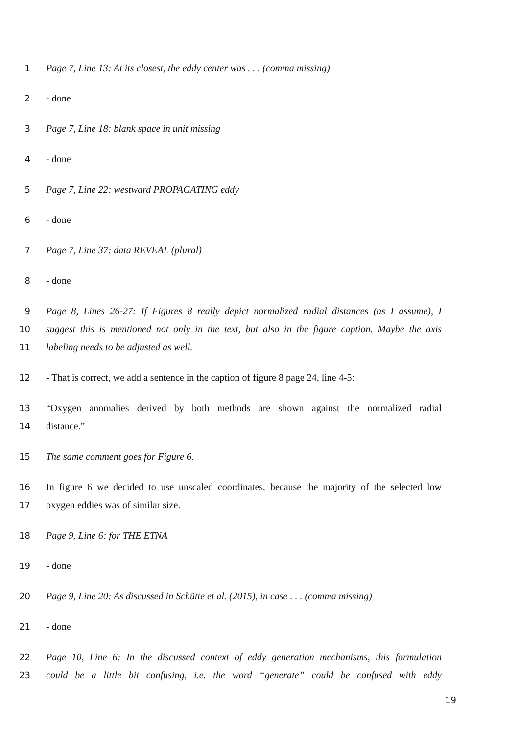1 Page 7, Line 13: At its closest, the eddy center was . . . (comma missing)
2 - done
3 Page 7, Line 18: blank space in unit missing
4 - done
5 Page 7, Line 22: westward PROPAGATING eddy
6 - done
7 Page 7, Line 37: data REVEAL (plural)
8 - done
9 Page 8, Lines 26-27: If Figures 8 really depict normalized radial distances (as I assume), I
10 suggest this is mentioned not only in the text, but also in the figure caption. Maybe the axis
11 labeling needs to be adjusted as well.
12 - That is correct, we add a sentence in the caption of figure 8 page 24, line 4-5:
13 “Oxygen anomalies derived by both methods are shown against the normalized radial
14 distance.”
15 The same comment goes for Figure 6.
16 In figure 6 we decided to use unscaled coordinates, because the majority of the selected low
17 oxygen eddies was of similar size.
18 Page 9, Line 6: for THE ETNA
19 - done
20 Page 9, Line 20: As discussed in Schütte et al. (2015), in case . . . (comma missing)
21 - done
22 Page 10, Line 6: In the discussed context of eddy generation mechanisms, this formulation
23 could be a little bit confusing, i.e. the word “generate” could be confused with eddy
19